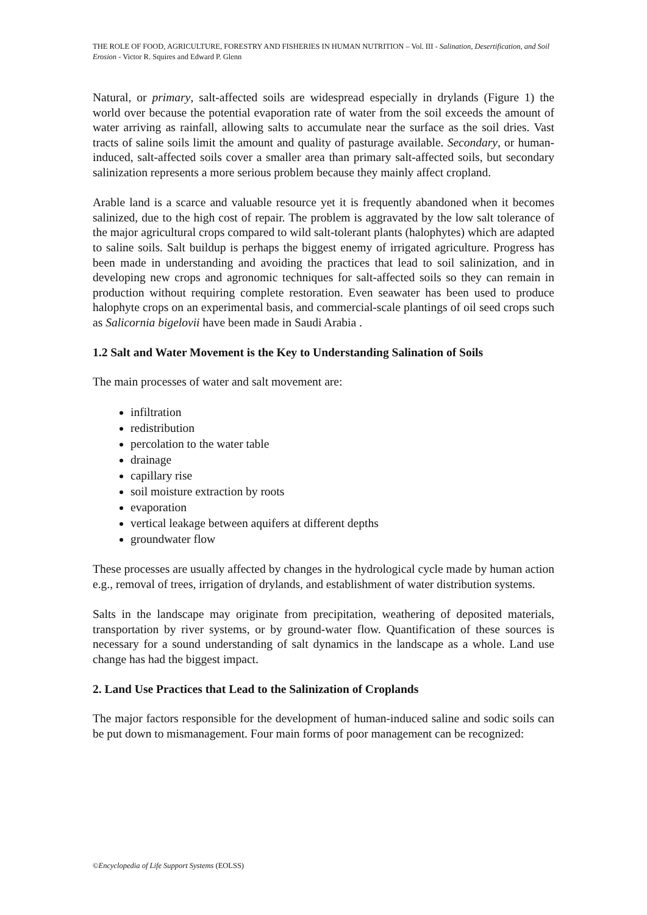THE ROLE OF FOOD, AGRICULTURE, FORESTRY AND FISHERIES IN HUMAN NUTRITION – Vol. III - Salination, Desertification, and Soil Erosion - Victor R. Squires and Edward P. Glenn
Natural, or primary, salt-affected soils are widespread especially in drylands (Figure 1) the world over because the potential evaporation rate of water from the soil exceeds the amount of water arriving as rainfall, allowing salts to accumulate near the surface as the soil dries. Vast tracts of saline soils limit the amount and quality of pasturage available. Secondary, or human-induced, salt-affected soils cover a smaller area than primary salt-affected soils, but secondary salinization represents a more serious problem because they mainly affect cropland.
Arable land is a scarce and valuable resource yet it is frequently abandoned when it becomes salinized, due to the high cost of repair. The problem is aggravated by the low salt tolerance of the major agricultural crops compared to wild salt-tolerant plants (halophytes) which are adapted to saline soils. Salt buildup is perhaps the biggest enemy of irrigated agriculture. Progress has been made in understanding and avoiding the practices that lead to soil salinization, and in developing new crops and agronomic techniques for salt-affected soils so they can remain in production without requiring complete restoration. Even seawater has been used to produce halophyte crops on an experimental basis, and commercial-scale plantings of oil seed crops such as Salicornia bigelovii have been made in Saudi Arabia .
1.2 Salt and Water Movement is the Key to Understanding Salination of Soils
The main processes of water and salt movement are:
infiltration
redistribution
percolation to the water table
drainage
capillary rise
soil moisture extraction by roots
evaporation
vertical leakage between aquifers at different depths
groundwater flow
These processes are usually affected by changes in the hydrological cycle made by human action e.g., removal of trees, irrigation of drylands, and establishment of water distribution systems.
Salts in the landscape may originate from precipitation, weathering of deposited materials, transportation by river systems, or by ground-water flow. Quantification of these sources is necessary for a sound understanding of salt dynamics in the landscape as a whole. Land use change has had the biggest impact.
2. Land Use Practices that Lead to the Salinization of Croplands
The major factors responsible for the development of human-induced saline and sodic soils can be put down to mismanagement. Four main forms of poor management can be recognized:
©Encyclopedia of Life Support Systems (EOLSS)